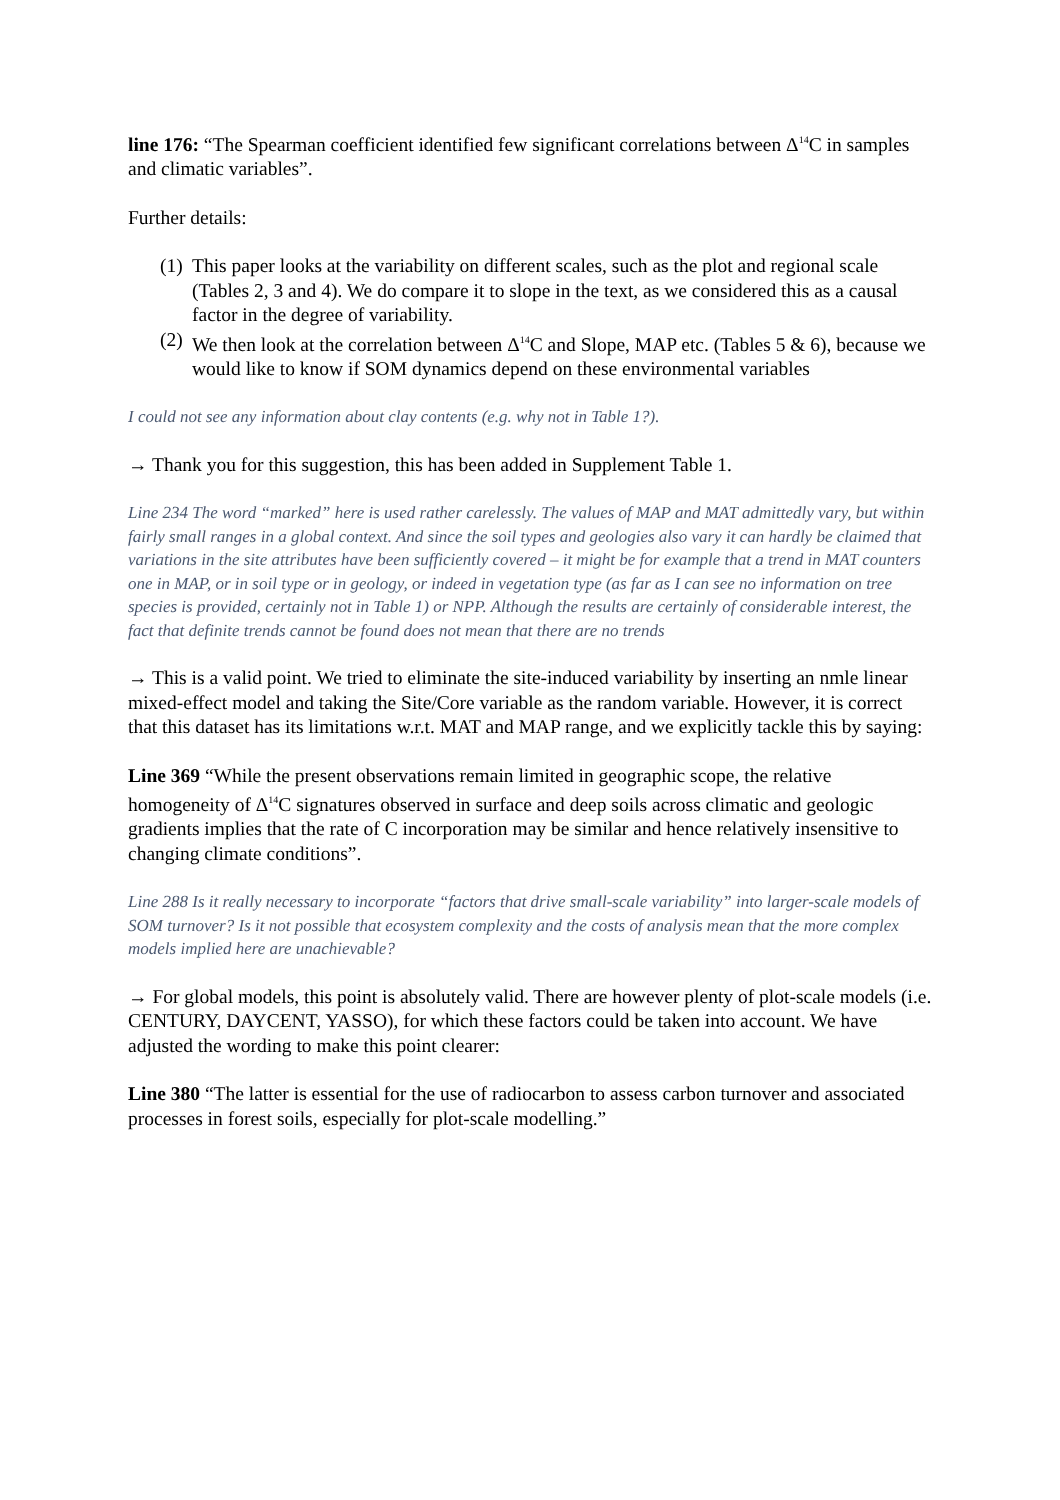line 176: “The Spearman coefficient identified few significant correlations between Δ<sup>14</sup>C in samples and climatic variables”.
Further details:
(1) This paper looks at the variability on different scales, such as the plot and regional scale (Tables 2, 3 and 4). We do compare it to slope in the text, as we considered this as a causal factor in the degree of variability.
(2) We then look at the correlation between Δ<sup>14</sup>C and Slope, MAP etc. (Tables 5 & 6), because we would like to know if SOM dynamics depend on these environmental variables
I could not see any information about clay contents (e.g. why not in Table 1?).
→ Thank you for this suggestion, this has been added in Supplement Table 1.
Line 234 The word “marked” here is used rather carelessly. The values of MAP and MAT admittedly vary, but within fairly small ranges in a global context. And since the soil types and geologies also vary it can hardly be claimed that variations in the site attributes have been sufficiently covered – it might be for example that a trend in MAT counters one in MAP, or in soil type or in geology, or indeed in vegetation type (as far as I can see no information on tree species is provided, certainly not in Table 1) or NPP. Although the results are certainly of considerable interest, the fact that definite trends cannot be found does not mean that there are no trends
→ This is a valid point. We tried to eliminate the site-induced variability by inserting an nmle linear mixed-effect model and taking the Site/Core variable as the random variable. However, it is correct that this dataset has its limitations w.r.t. MAT and MAP range, and we explicitly tackle this by saying:
Line 369 “While the present observations remain limited in geographic scope, the relative homogeneity of Δ<sup>14</sup>C signatures observed in surface and deep soils across climatic and geologic gradients implies that the rate of C incorporation may be similar and hence relatively insensitive to changing climate conditions”.
Line 288 Is it really necessary to incorporate “factors that drive small-scale variability” into larger-scale models of SOM turnover? Is it not possible that ecosystem complexity and the costs of analysis mean that the more complex models implied here are unachievable?
→ For global models, this point is absolutely valid. There are however plenty of plot-scale models (i.e. CENTURY, DAYCENT, YASSO), for which these factors could be taken into account. We have adjusted the wording to make this point clearer:
Line 380 “The latter is essential for the use of radiocarbon to assess carbon turnover and associated processes in forest soils, especially for plot-scale modelling.”